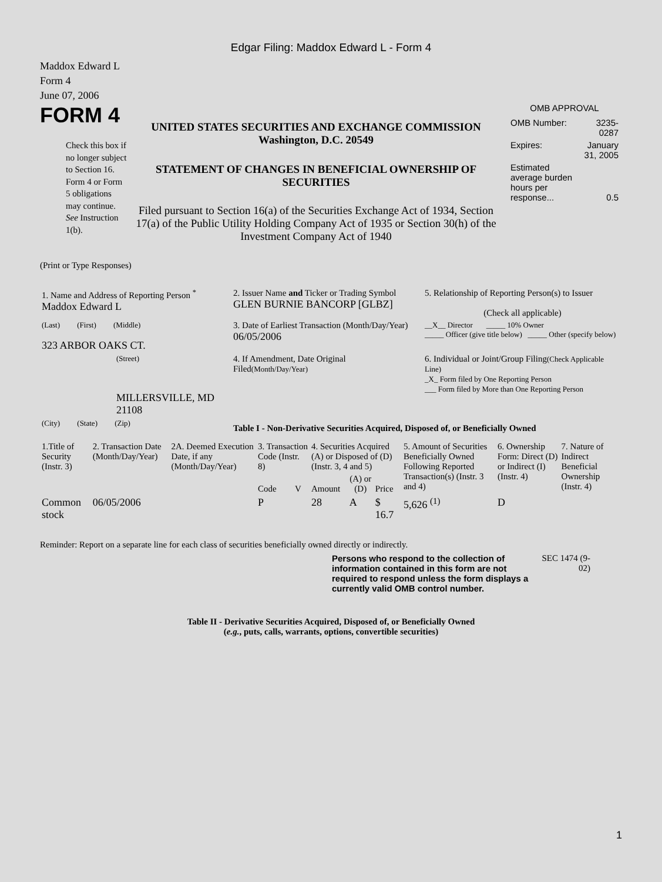Edgar Filing: Maddox Edward L - Form 4
Maddox Edward L
Form 4
June 07, 2006
FORM 4
Check this box if no longer subject to Section 16. Form 4 or Form 5 obligations may continue. See Instruction 1(b).
UNITED STATES SECURITIES AND EXCHANGE COMMISSION
Washington, D.C. 20549
STATEMENT OF CHANGES IN BENEFICIAL OWNERSHIP OF SECURITIES
Filed pursuant to Section 16(a) of the Securities Exchange Act of 1934, Section 17(a) of the Public Utility Holding Company Act of 1935 or Section 30(h) of the Investment Company Act of 1940
OMB APPROVAL
| OMB Number: | 3235-0287 |
| Expires: | January 31, 2005 |
| Estimated average burden hours per response... | 0.5 |
(Print or Type Responses)
| 1. Name and Address of Reporting Person <sup>*</sup> Maddox Edward L | 2. Issuer Name and Ticker or Trading Symbol GLEN BURNIE BANCORP [GLBZ] | 5. Relationship of Reporting Person(s) to Issuer (Check all applicable) |
| (Last) (First) (Middle) 323 ARBOR OAKS CT. | 3. Date of Earliest Transaction (Month/Day/Year) 06/05/2006 | __X__ Director _____ 10% Owner _____ Officer (give title below) _____ Other (specify below) |
| (Street) MILLERSVILLE, MD 21108 | 4. If Amendment, Date Original Filed (Month/Day/Year) | 6. Individual or Joint/Group Filing (Check Applicable Line) _X_ Form filed by One Reporting Person ___ Form filed by More than One Reporting Person |
| (City) (State) (Zip) | Table I - Non-Derivative Securities Acquired, Disposed of, or Beneficially Owned | |
| 1.Title of Security (Instr. 3) | 2. Transaction Date (Month/Day/Year) | 2A. Deemed Execution Date, if any (Month/Day/Year) | 3. Transaction Code (Instr. 8) | | 4. Securities Acquired (A) or Disposed of (D) (Instr. 3, 4 and 5) | | | 5. Amount of Securities Beneficially Owned Following Reported Transaction(s) (Instr. 3 and 4) | 6. Ownership Form: Direct (D) or Indirect (I) (Instr. 4) | 7. Nature of Indirect Beneficial Ownership (Instr. 4) |
| --- | --- | --- | --- | --- | --- | --- | --- | --- | --- | --- |
| | | | Code | V | Amount | (A) or (D) | Price | | | |
| Common stock | 06/05/2006 | | P | | 28 | A | $ 16.7 | 5,626 <sup>(1)</sup> | D | |
Reminder: Report on a separate line for each class of securities beneficially owned directly or indirectly.
Persons who respond to the collection of information contained in this form are not required to respond unless the form displays a currently valid OMB control number.
SEC 1474 (9-02)
Table II - Derivative Securities Acquired, Disposed of, or Beneficially Owned
(e.g., puts, calls, warrants, options, convertible securities)
1